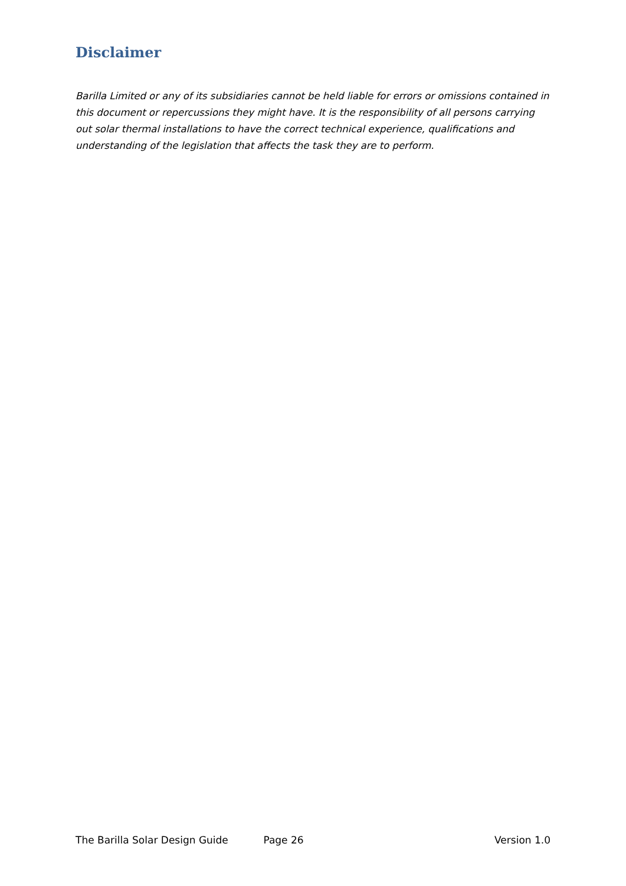Disclaimer
Barilla Limited or any of its subsidiaries cannot be held liable for errors or omissions contained in this document or repercussions they might have. It is the responsibility of all persons carrying out solar thermal installations to have the correct technical experience, qualifications and understanding of the legislation that affects the task they are to perform.
The Barilla Solar Design Guide Page 26 Version 1.0